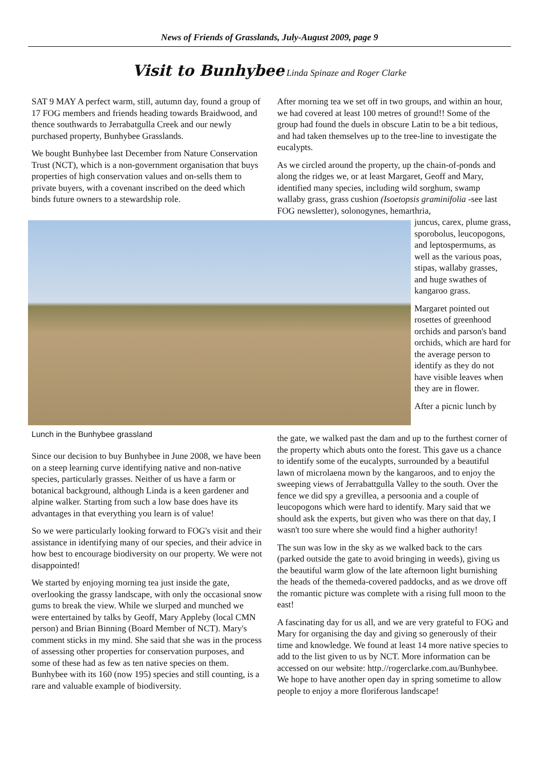News of Friends of Grasslands, July-August 2009, page 9
Visit to Bunhybee Linda Spinaze and Roger Clarke
SAT 9 MAY A perfect warm, still, autumn day, found a group of 17 FOG members and friends heading towards Braidwood, and thence southwards to Jerrabatgulla Creek and our newly purchased property, Bunhybee Grasslands.
We bought Bunhybee last December from Nature Conservation Trust (NCT), which is a non-government organisation that buys properties of high conservation values and on-sells them to private buyers, with a covenant inscribed on the deed which binds future owners to a stewardship role.
Lunch in the Bunhybee grassland
Since our decision to buy Bunhybee in June 2008, we have been on a steep learning curve identifying native and non-native species, particularly grasses. Neither of us have a farm or botanical background, although Linda is a keen gardener and alpine walker. Starting from such a low base does have its advantages in that everything you learn is of value!
So we were particularly looking forward to FOG's visit and their assistance in identifying many of our species, and their advice in how best to encourage biodiversity on our property. We were not disappointed!
We started by enjoying morning tea just inside the gate, overlooking the grassy landscape, with only the occasional snow gums to break the view. While we slurped and munched we were entertained by talks by Geoff, Mary Appleby (local CMN person) and Brian Binning (Board Member of NCT). Mary's comment sticks in my mind. She said that she was in the process of assessing other properties for conservation purposes, and some of these had as few as ten native species on them. Bunhybee with its 160 (now 195) species and still counting, is a rare and valuable example of biodiversity.
After morning tea we set off in two groups, and within an hour, we had covered at least 100 metres of ground!! Some of the group had found the duels in obscure Latin to be a bit tedious, and had taken themselves up to the tree-line to investigate the eucalypts.
As we circled around the property, up the chain-of-ponds and along the ridges we, or at least Margaret, Geoff and Mary, identified many species, including wild sorghum, swamp wallaby grass, grass cushion (Isoetopsis graminifolia -see last FOG newsletter), solonogynes, hemarthria,
juncus, carex, plume grass, sporobolus, leucopogons, and leptospermums, as well as the various poas, stipas, wallaby grasses, and huge swathes of kangaroo grass.
Margaret pointed out rosettes of greenhood orchids and parson's band orchids, which are hard for the average person to identify as they do not have visible leaves when they are in flower.
After a picnic lunch by
the gate, we walked past the dam and up to the furthest corner of the property which abuts onto the forest. This gave us a chance to identify some of the eucalypts, surrounded by a beautiful lawn of microlaena mown by the kangaroos, and to enjoy the sweeping views of Jerrabattgulla Valley to the south. Over the fence we did spy a grevillea, a persoonia and a couple of leucopogons which were hard to identify. Mary said that we should ask the experts, but given who was there on that day, I wasn't too sure where she would find a higher authority!
The sun was low in the sky as we walked back to the cars (parked outside the gate to avoid bringing in weeds), giving us the beautiful warm glow of the late afternoon light burnishing the heads of the themeda-covered paddocks, and as we drove off the romantic picture was complete with a rising full moon to the east!
A fascinating day for us all, and we are very grateful to FOG and Mary for organising the day and giving so generously of their time and knowledge. We found at least 14 more native species to add to the list given to us by NCT. More information can be accessed on our website: http.//rogerclarke.com.au/Bunhybee. We hope to have another open day in spring sometime to allow people to enjoy a more floriferous landscape!